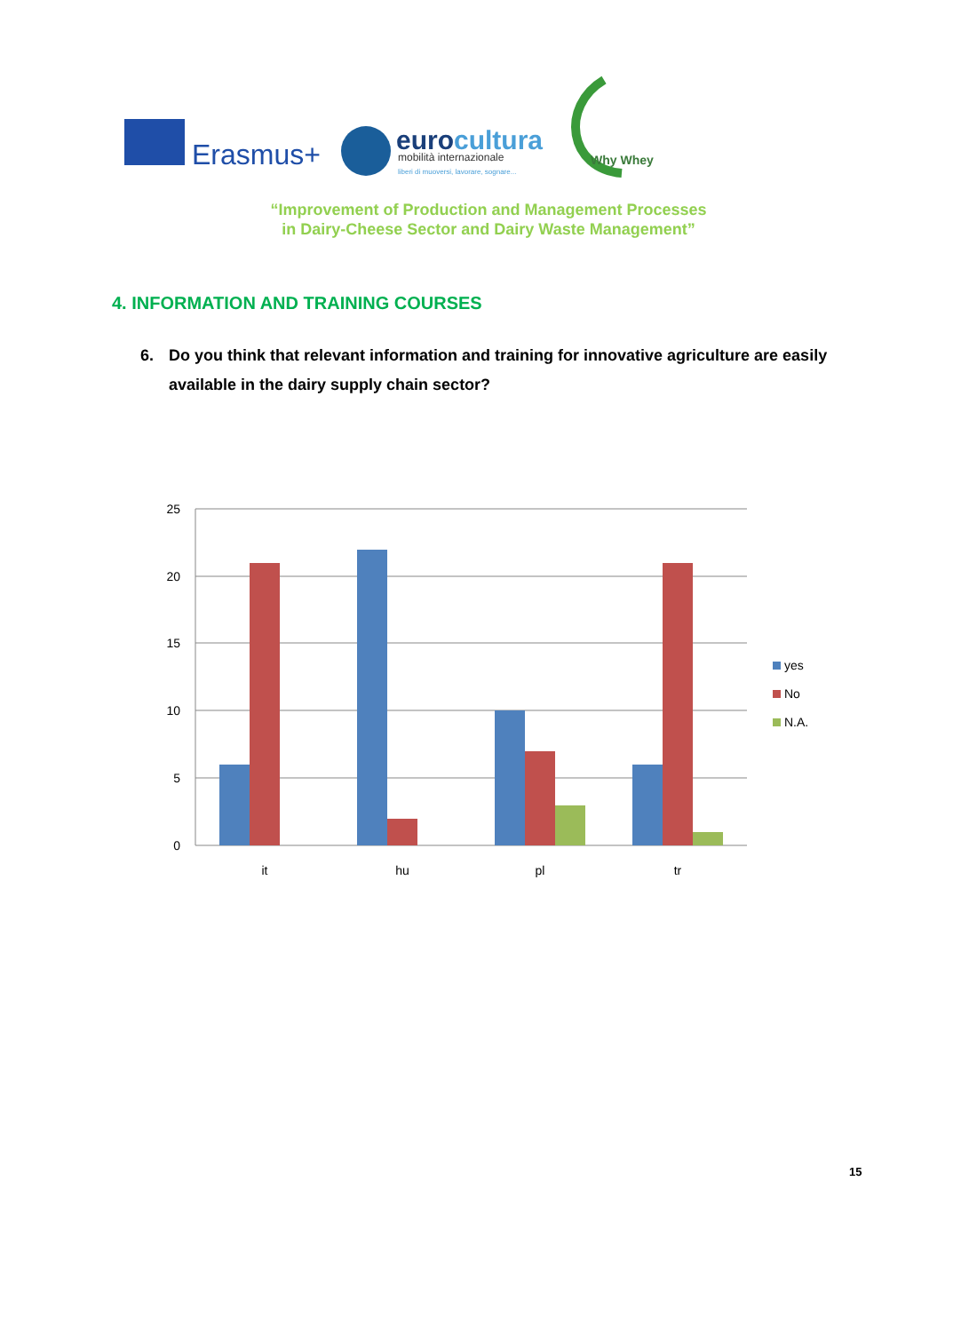Erasmus+
eurocultura
mobilità internazionale
liberi di muoversi, lavorare, sognare...
Why Whey
“Improvement of Production and Management Processes
in Dairy-Cheese Sector and Dairy Waste Management”
4. INFORMATION AND TRAINING COURSES
6. Do you think that relevant information and training for innovative agriculture are easily available in the dairy supply chain sector?
25
20
15
10
5
0
it
hu
pl
tr
yes
No
N.A.
15